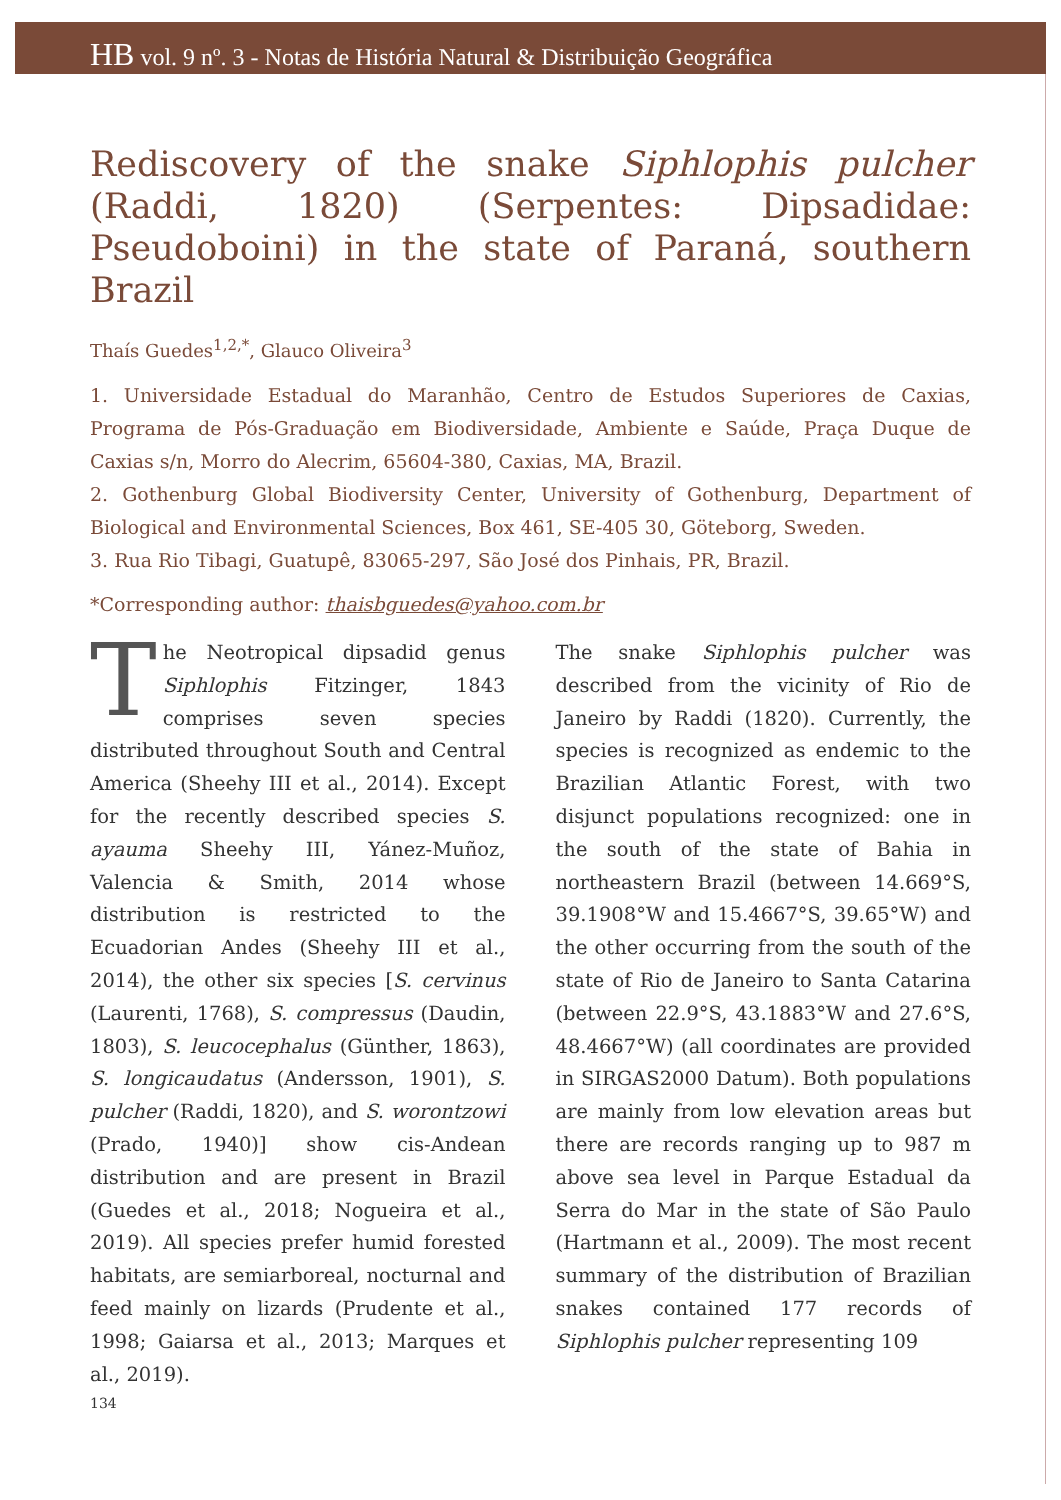HB vol. 9 nº. 3 - Notas de História Natural & Distribuição Geográfica
Rediscovery of the snake Siphlophis pulcher (Raddi, 1820) (Serpentes: Dipsadidae: Pseudoboini) in the state of Paraná, southern Brazil
Thaís Guedes<sup>1,2,*</sup>, Glauco Oliveira<sup>3</sup>
1. Universidade Estadual do Maranhão, Centro de Estudos Superiores de Caxias, Programa de Pós-Graduação em Biodiversidade, Ambiente e Saúde, Praça Duque de Caxias s/n, Morro do Alecrim, 65604-380, Caxias, MA, Brazil.
2. Gothenburg Global Biodiversity Center, University of Gothenburg, Department of Biological and Environmental Sciences, Box 461, SE-405 30, Göteborg, Sweden.
3. Rua Rio Tibagi, Guatupê, 83065-297, São José dos Pinhais, PR, Brazil.
*Corresponding author: thaisbguedes@yahoo.com.br
The Neotropical dipsadid genus Siphlophis Fitzinger, 1843 comprises seven species distributed throughout South and Central America (Sheehy III et al., 2014). Except for the recently described species S. ayauma Sheehy III, Yánez-Muñoz, Valencia & Smith, 2014 whose distribution is restricted to the Ecuadorian Andes (Sheehy III et al., 2014), the other six species [S. cervinus (Laurenti, 1768), S. compressus (Daudin, 1803), S. leucocephalus (Günther, 1863), S. longicaudatus (Andersson, 1901), S. pulcher (Raddi, 1820), and S. worontzowi (Prado, 1940)] show cis-Andean distribution and are present in Brazil (Guedes et al., 2018; Nogueira et al., 2019). All species prefer humid forested habitats, are semiarboreal, nocturnal and feed mainly on lizards (Prudente et al., 1998; Gaiarsa et al., 2013; Marques et al., 2019).
The snake Siphlophis pulcher was described from the vicinity of Rio de Janeiro by Raddi (1820). Currently, the species is recognized as endemic to the Brazilian Atlantic Forest, with two disjunct populations recognized: one in the south of the state of Bahia in northeastern Brazil (between 14.669°S, 39.1908°W and 15.4667°S, 39.65°W) and the other occurring from the south of the state of Rio de Janeiro to Santa Catarina (between 22.9°S, 43.1883°W and 27.6°S, 48.4667°W) (all coordinates are provided in SIRGAS2000 Datum). Both populations are mainly from low elevation areas but there are records ranging up to 987 m above sea level in Parque Estadual da Serra do Mar in the state of São Paulo (Hartmann et al., 2009). The most recent summary of the distribution of Brazilian snakes contained 177 records of Siphlophis pulcher representing 109
134